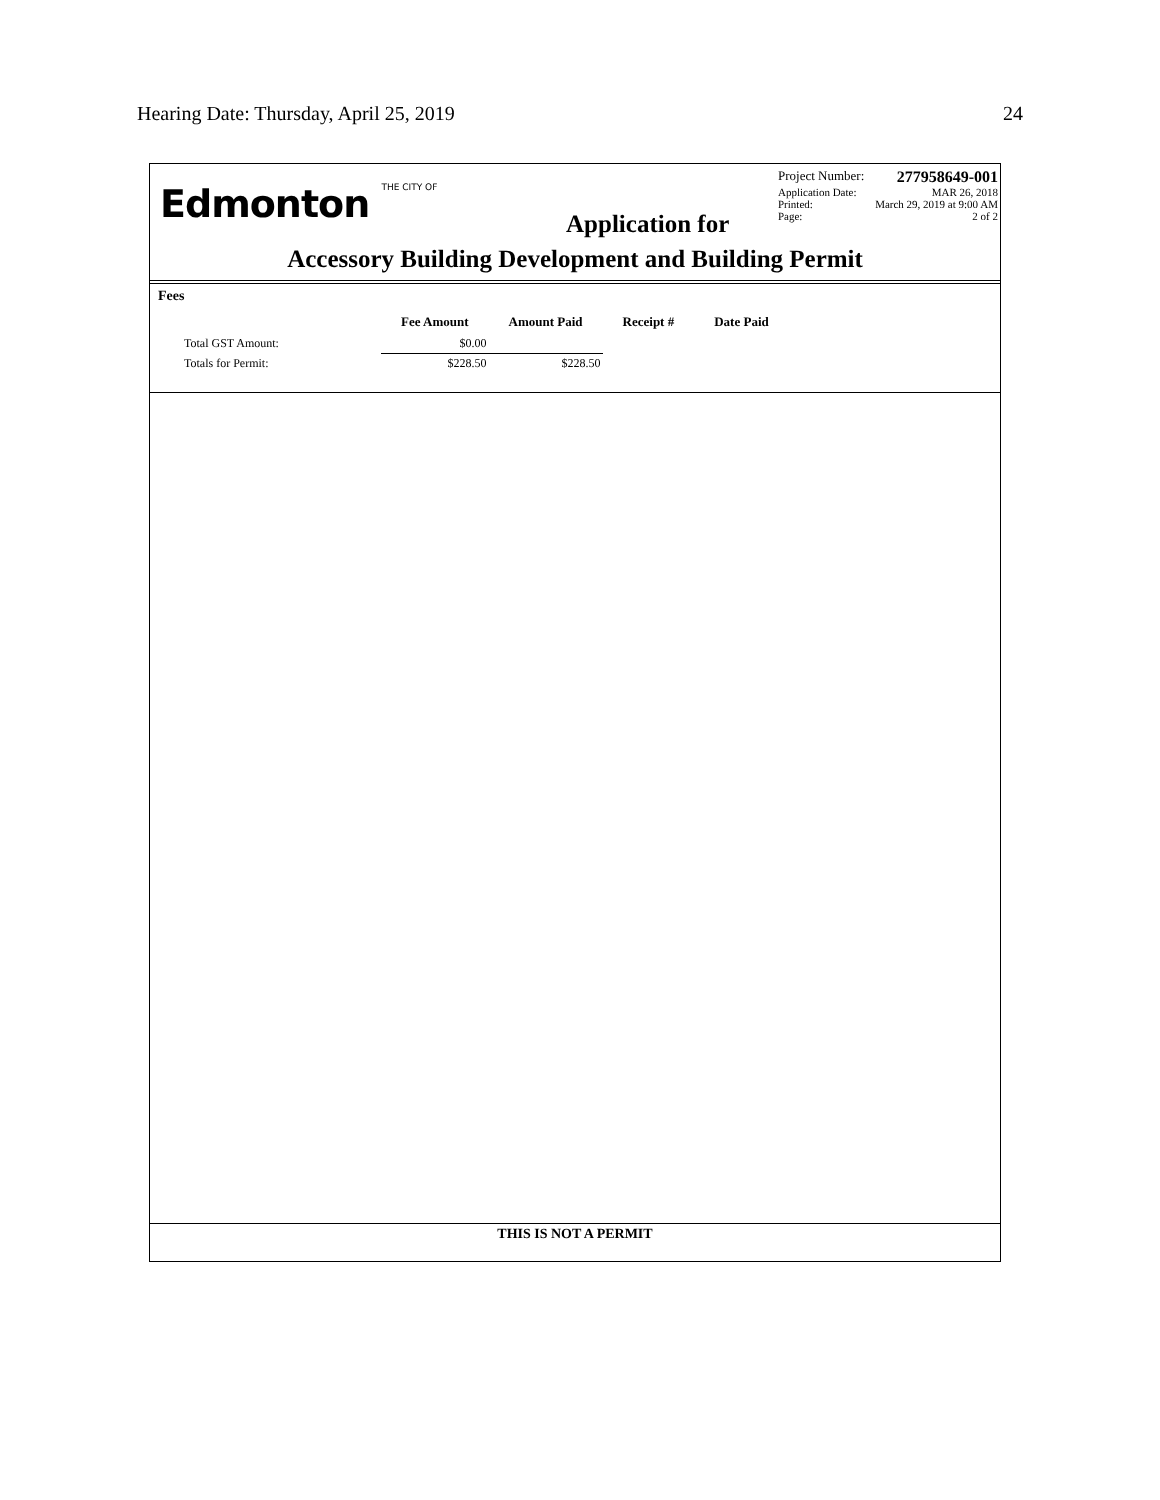Hearing Date: Thursday, April 25, 2019 24
Edmonton THE CITY OF
Application for
Project Number: 277958649-001
Application Date: MAR 26, 2018
Printed: March 29, 2019 at 9:00 AM
Page: 2 of 2
Accessory Building Development and Building Permit
Fees
| | Fee Amount | Amount Paid | Receipt # | Date Paid |
| --- | --- | --- | --- | --- |
| Total GST Amount: | $0.00 | | | |
| Totals for Permit: | $228.50 | $228.50 | | |
THIS IS NOT A PERMIT